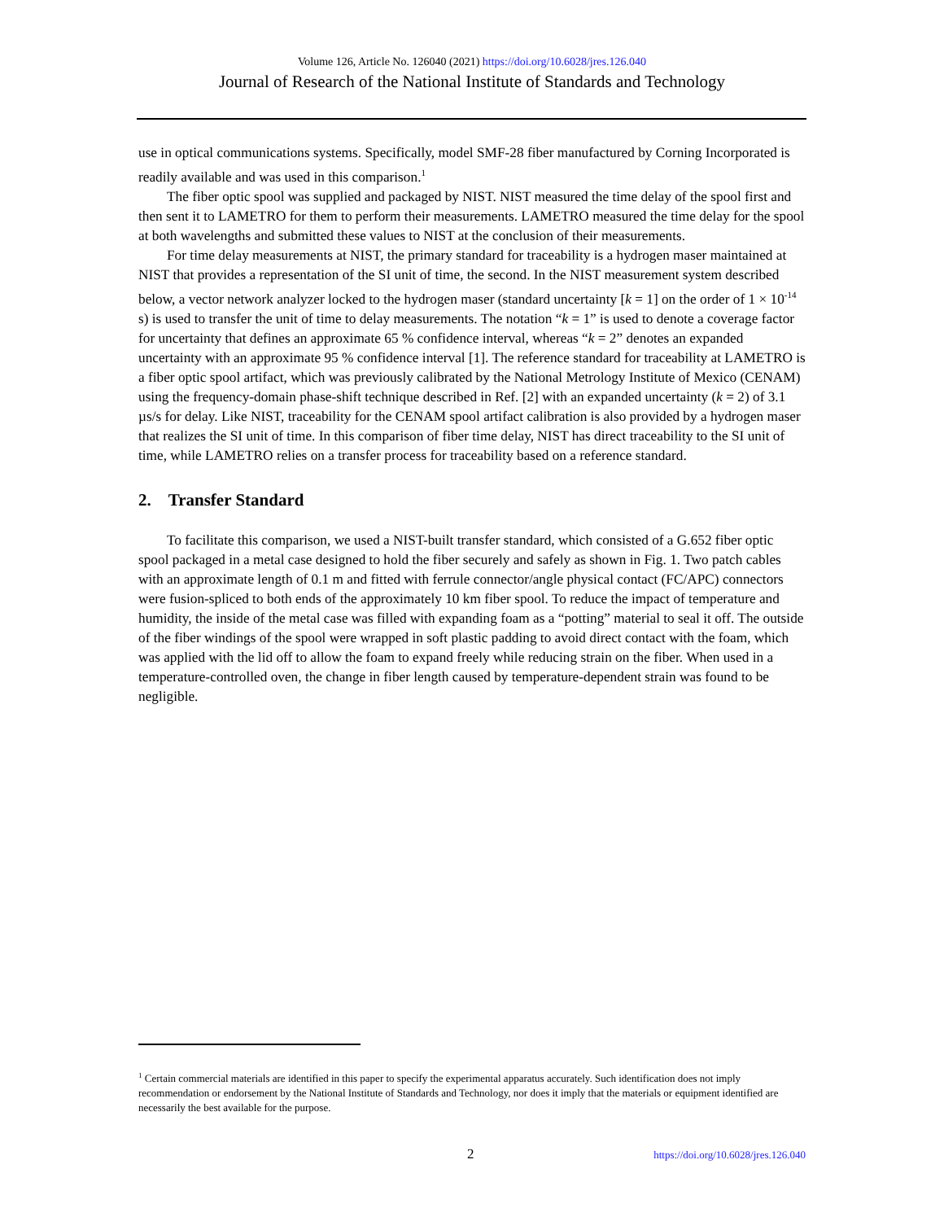Volume 126, Article No. 126040 (2021) https://doi.org/10.6028/jres.126.040
Journal of Research of the National Institute of Standards and Technology
use in optical communications systems. Specifically, model SMF-28 fiber manufactured by Corning Incorporated is readily available and was used in this comparison.<sup>1</sup>
The fiber optic spool was supplied and packaged by NIST. NIST measured the time delay of the spool first and then sent it to LAMETRO for them to perform their measurements. LAMETRO measured the time delay for the spool at both wavelengths and submitted these values to NIST at the conclusion of their measurements.
For time delay measurements at NIST, the primary standard for traceability is a hydrogen maser maintained at NIST that provides a representation of the SI unit of time, the second. In the NIST measurement system described below, a vector network analyzer locked to the hydrogen maser (standard uncertainty [k = 1] on the order of 1 × 10<sup>-14</sup> s) is used to transfer the unit of time to delay measurements. The notation “k = 1” is used to denote a coverage factor for uncertainty that defines an approximate 65 % confidence interval, whereas “k = 2” denotes an expanded uncertainty with an approximate 95 % confidence interval [1]. The reference standard for traceability at LAMETRO is a fiber optic spool artifact, which was previously calibrated by the National Metrology Institute of Mexico (CENAM) using the frequency-domain phase-shift technique described in Ref. [2] with an expanded uncertainty (k = 2) of 3.1 µs/s for delay. Like NIST, traceability for the CENAM spool artifact calibration is also provided by a hydrogen maser that realizes the SI unit of time. In this comparison of fiber time delay, NIST has direct traceability to the SI unit of time, while LAMETRO relies on a transfer process for traceability based on a reference standard.
2. Transfer Standard
To facilitate this comparison, we used a NIST-built transfer standard, which consisted of a G.652 fiber optic spool packaged in a metal case designed to hold the fiber securely and safely as shown in Fig. 1. Two patch cables with an approximate length of 0.1 m and fitted with ferrule connector/angle physical contact (FC/APC) connectors were fusion-spliced to both ends of the approximately 10 km fiber spool. To reduce the impact of temperature and humidity, the inside of the metal case was filled with expanding foam as a “potting” material to seal it off. The outside of the fiber windings of the spool were wrapped in soft plastic padding to avoid direct contact with the foam, which was applied with the lid off to allow the foam to expand freely while reducing strain on the fiber. When used in a temperature-controlled oven, the change in fiber length caused by temperature-dependent strain was found to be negligible.
<sup>1</sup> Certain commercial materials are identified in this paper to specify the experimental apparatus accurately. Such identification does not imply recommendation or endorsement by the National Institute of Standards and Technology, nor does it imply that the materials or equipment identified are necessarily the best available for the purpose.
2 https://doi.org/10.6028/jres.126.040